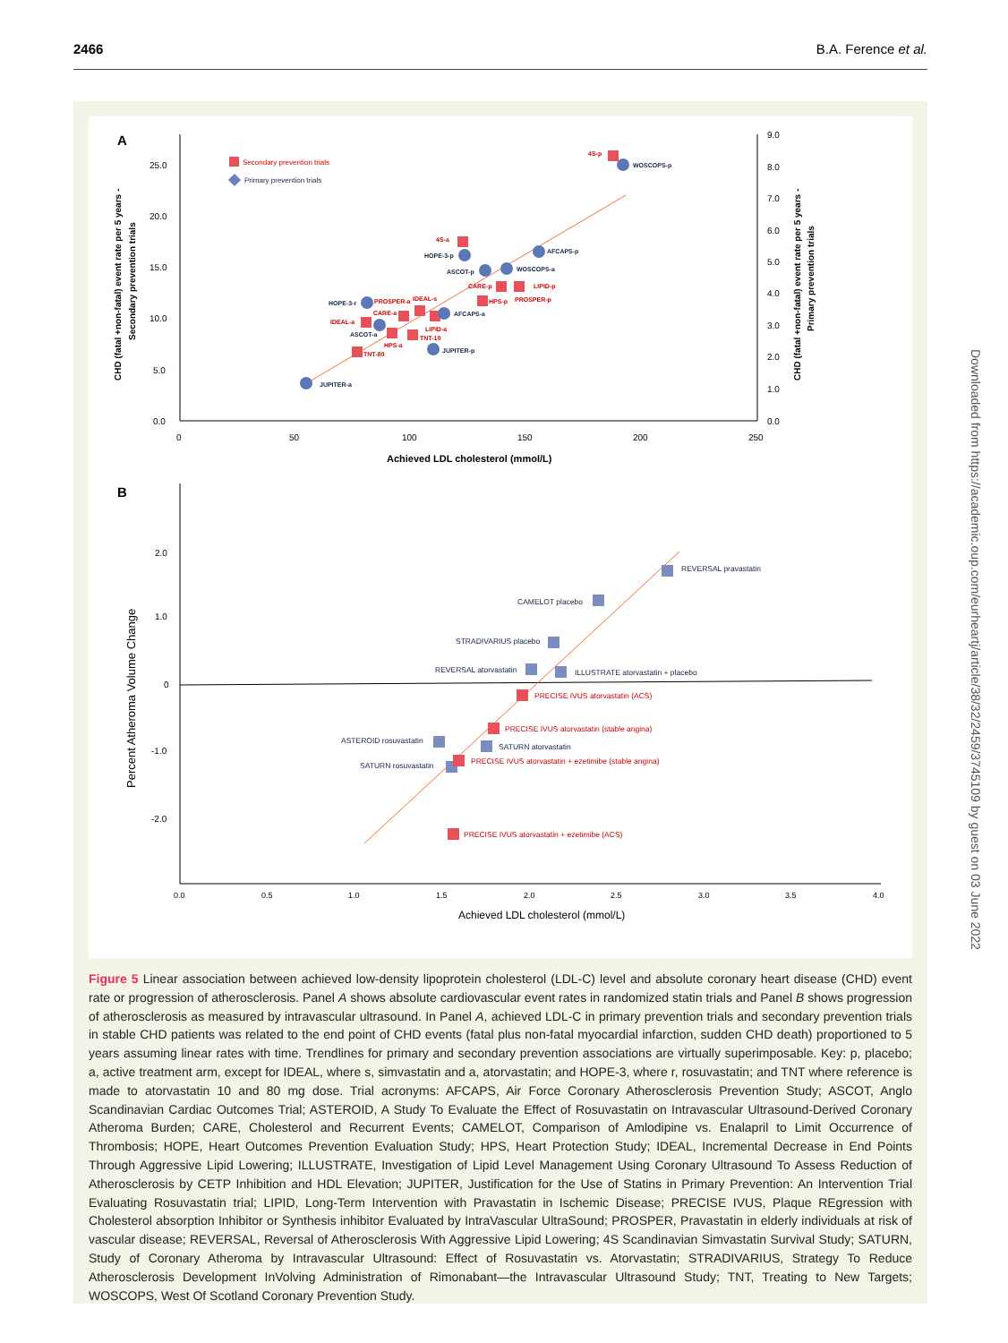2466 B.A. Ference et al.
Downloaded from https://academic.oup.com/eurheartj/article/38/32/2459/3745109 by guest on 03 June 2022
A
25.0
20.0
15.0
10.0
5.0
0.0
9.0
8.0
7.0
6.0
5.0
4.0
3.0
2.0
1.0
0.0
0
50
100
150
200
250
Achieved LDL cholesterol (mmol/L)
CHD (fatal +non-fatal) event rate per 5 years -
Secondary prevention trials
CHD (fatal +non-fatal) event rate per 5 years -
Primary prevention trials
Secondary prevention trials
Primary prevention trials
4S-p
WOSCOPS-p
4S-a
HOPE-3-p
AFCAPS-p
ASCOT-p
WOSCOPS-a
CARE-p
LIPID-p
HPS-p
PROSPER-p
IDEAL-s
HOPE-3-r
PROSPER-a
CARE-a
AFCAPS-a
IDEAL-a
LIPID-a
ASCOT-a
TNT-10
HPS-a
TNT-80
JUPITER-p
JUPITER-a
B
2.0
1.0
0
-1.0
-2.0
0.0
0.5
1.0
1.5
2.0
2.5
3.0
3.5
4.0
Achieved LDL cholesterol (mmol/L)
Percent Atheroma Volume Change
REVERSAL pravastatin
CAMELOT placebo
STRADIVARIUS placebo
REVERSAL atorvastatin
ILLUSTRATE atorvastatin + placebo
PRECISE IVUS atorvastatin (ACS)
PRECISE IVUS atorvastatin (stable angina)
ASTEROID rosuvastatin
SATURN atorvastatin
PRECISE IVUS atorvastatin + ezetimibe (stable angina)
SATURN rosuvastatin
PRECISE IVUS atorvastatin + ezetimibe (ACS)
Figure 5 Linear association between achieved low-density lipoprotein cholesterol (LDL-C) level and absolute coronary heart disease (CHD) event rate or progression of atherosclerosis. Panel A shows absolute cardiovascular event rates in randomized statin trials and Panel B shows progression of atherosclerosis as measured by intravascular ultrasound. In Panel A, achieved LDL-C in primary prevention trials and secondary prevention trials in stable CHD patients was related to the end point of CHD events (fatal plus non-fatal myocardial infarction, sudden CHD death) proportioned to 5 years assuming linear rates with time. Trendlines for primary and secondary prevention associations are virtually superimposable. Key: p, placebo; a, active treatment arm, except for IDEAL, where s, simvastatin and a, atorvastatin; and HOPE-3, where r, rosuvastatin; and TNT where reference is made to atorvastatin 10 and 80 mg dose. Trial acronyms: AFCAPS, Air Force Coronary Atherosclerosis Prevention Study; ASCOT, Anglo Scandinavian Cardiac Outcomes Trial; ASTEROID, A Study To Evaluate the Effect of Rosuvastatin on Intravascular Ultrasound-Derived Coronary Atheroma Burden; CARE, Cholesterol and Recurrent Events; CAMELOT, Comparison of Amlodipine vs. Enalapril to Limit Occurrence of Thrombosis; HOPE, Heart Outcomes Prevention Evaluation Study; HPS, Heart Protection Study; IDEAL, Incremental Decrease in End Points Through Aggressive Lipid Lowering; ILLUSTRATE, Investigation of Lipid Level Management Using Coronary Ultrasound To Assess Reduction of Atherosclerosis by CETP Inhibition and HDL Elevation; JUPITER, Justification for the Use of Statins in Primary Prevention: An Intervention Trial Evaluating Rosuvastatin trial; LIPID, Long-Term Intervention with Pravastatin in Ischemic Disease; PRECISE IVUS, Plaque REgression with Cholesterol absorption Inhibitor or Synthesis inhibitor Evaluated by IntraVascular UltraSound; PROSPER, Pravastatin in elderly individuals at risk of vascular disease; REVERSAL, Reversal of Atherosclerosis With Aggressive Lipid Lowering; 4S Scandinavian Simvastatin Survival Study; SATURN, Study of Coronary Atheroma by Intravascular Ultrasound: Effect of Rosuvastatin vs. Atorvastatin; STRADIVARIUS, Strategy To Reduce Atherosclerosis Development InVolving Administration of Rimonabant—the Intravascular Ultrasound Study; TNT, Treating to New Targets; WOSCOPS, West Of Scotland Coronary Prevention Study.